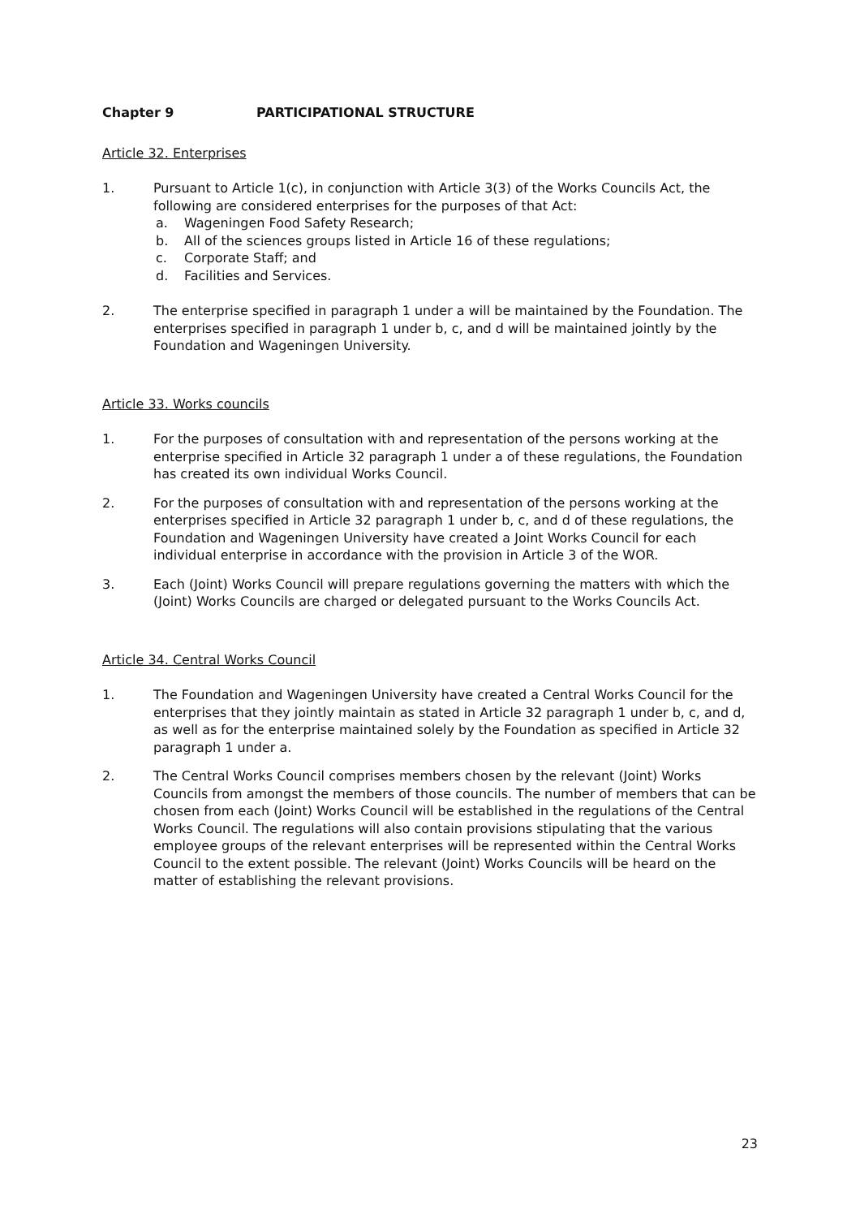Chapter 9 PARTICIPATIONAL STRUCTURE
Article 32. Enterprises
1. Pursuant to Article 1(c), in conjunction with Article 3(3) of the Works Councils Act, the following are considered enterprises for the purposes of that Act:
a. Wageningen Food Safety Research;
b. All of the sciences groups listed in Article 16 of these regulations;
c. Corporate Staff; and
d. Facilities and Services.
2. The enterprise specified in paragraph 1 under a will be maintained by the Foundation. The enterprises specified in paragraph 1 under b, c, and d will be maintained jointly by the Foundation and Wageningen University.
Article 33. Works councils
1. For the purposes of consultation with and representation of the persons working at the enterprise specified in Article 32 paragraph 1 under a of these regulations, the Foundation has created its own individual Works Council.
2. For the purposes of consultation with and representation of the persons working at the enterprises specified in Article 32 paragraph 1 under b, c, and d of these regulations, the Foundation and Wageningen University have created a Joint Works Council for each individual enterprise in accordance with the provision in Article 3 of the WOR.
3. Each (Joint) Works Council will prepare regulations governing the matters with which the (Joint) Works Councils are charged or delegated pursuant to the Works Councils Act.
Article 34. Central Works Council
1. The Foundation and Wageningen University have created a Central Works Council for the enterprises that they jointly maintain as stated in Article 32 paragraph 1 under b, c, and d, as well as for the enterprise maintained solely by the Foundation as specified in Article 32 paragraph 1 under a.
2. The Central Works Council comprises members chosen by the relevant (Joint) Works Councils from amongst the members of those councils. The number of members that can be chosen from each (Joint) Works Council will be established in the regulations of the Central Works Council. The regulations will also contain provisions stipulating that the various employee groups of the relevant enterprises will be represented within the Central Works Council to the extent possible. The relevant (Joint) Works Councils will be heard on the matter of establishing the relevant provisions.
23